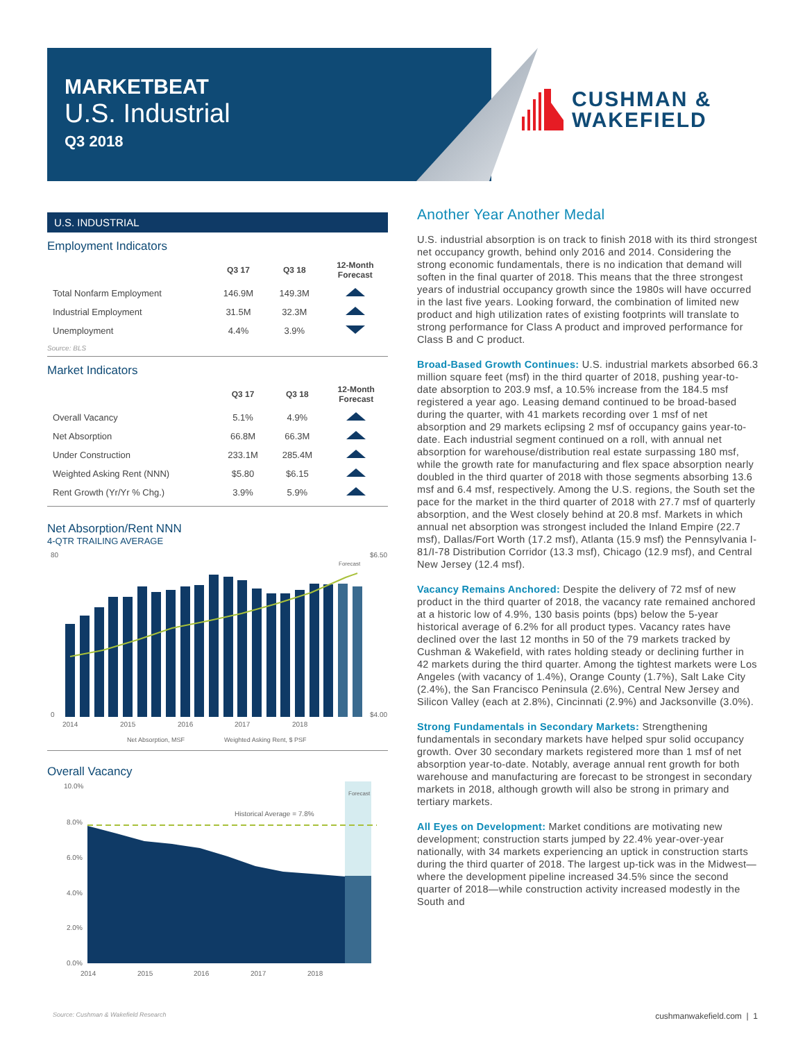MARKETBEAT
U.S. Industrial
Q3 2018
CUSHMAN &
WAKEFIELD
U.S. INDUSTRIAL
Employment Indicators
| | Q3 17 | Q3 18 | 12-Month Forecast |
| --- | --- | --- | --- |
| Total Nonfarm Employment | 146.9M | 149.3M | |
| Industrial Employment | 31.5M | 32.3M | |
| Unemployment | 4.4% | 3.9% | |
Source: BLS
Market Indicators
| | Q3 17 | Q3 18 | 12-Month Forecast |
| --- | --- | --- | --- |
| Overall Vacancy | 5.1% | 4.9% | |
| Net Absorption | 66.8M | 66.3M | |
| Under Construction | 233.1M | 285.4M | |
| Weighted Asking Rent (NNN) | $5.80 | $6.15 | |
| Rent Growth (Yr/Yr % Chg.) | 3.9% | 5.9% | |
Net Absorption/Rent NNN
4-QTR TRAILING AVERAGE
80
0
$6.50
$4.00
Forecast
2014
2015
2016
2017
2018
Net Absorption, MSF
Weighted Asking Rent, $ PSF
Overall Vacancy
10.0%
8.0%
6.0%
4.0%
2.0%
0.0%
Forecast
Historical Average = 7.8%
2014
2015
2016
2017
2018
Another Year Another Medal
U.S. industrial absorption is on track to finish 2018 with its third strongest net occupancy growth, behind only 2016 and 2014. Considering the strong economic fundamentals, there is no indication that demand will soften in the final quarter of 2018. This means that the three strongest years of industrial occupancy growth since the 1980s will have occurred in the last five years. Looking forward, the combination of limited new product and high utilization rates of existing footprints will translate to strong performance for Class A product and improved performance for Class B and C product.
Broad-Based Growth Continues: U.S. industrial markets absorbed 66.3 million square feet (msf) in the third quarter of 2018, pushing year-to-date absorption to 203.9 msf, a 10.5% increase from the 184.5 msf registered a year ago. Leasing demand continued to be broad-based during the quarter, with 41 markets recording over 1 msf of net absorption and 29 markets eclipsing 2 msf of occupancy gains year-to-date. Each industrial segment continued on a roll, with annual net absorption for warehouse/distribution real estate surpassing 180 msf, while the growth rate for manufacturing and flex space absorption nearly doubled in the third quarter of 2018 with those segments absorbing 13.6 msf and 6.4 msf, respectively. Among the U.S. regions, the South set the pace for the market in the third quarter of 2018 with 27.7 msf of quarterly absorption, and the West closely behind at 20.8 msf. Markets in which annual net absorption was strongest included the Inland Empire (22.7 msf), Dallas/Fort Worth (17.2 msf), Atlanta (15.9 msf) the Pennsylvania I-81/I-78 Distribution Corridor (13.3 msf), Chicago (12.9 msf), and Central New Jersey (12.4 msf).
Vacancy Remains Anchored: Despite the delivery of 72 msf of new product in the third quarter of 2018, the vacancy rate remained anchored at a historic low of 4.9%, 130 basis points (bps) below the 5-year historical average of 6.2% for all product types. Vacancy rates have declined over the last 12 months in 50 of the 79 markets tracked by Cushman & Wakefield, with rates holding steady or declining further in 42 markets during the third quarter. Among the tightest markets were Los Angeles (with vacancy of 1.4%), Orange County (1.7%), Salt Lake City (2.4%), the San Francisco Peninsula (2.6%), Central New Jersey and Silicon Valley (each at 2.8%), Cincinnati (2.9%) and Jacksonville (3.0%).
Strong Fundamentals in Secondary Markets: Strengthening fundamentals in secondary markets have helped spur solid occupancy growth. Over 30 secondary markets registered more than 1 msf of net absorption year-to-date. Notably, average annual rent growth for both warehouse and manufacturing are forecast to be strongest in secondary markets in 2018, although growth will also be strong in primary and tertiary markets.
All Eyes on Development: Market conditions are motivating new development; construction starts jumped by 22.4% year-over-year nationally, with 34 markets experiencing an uptick in construction starts during the third quarter of 2018. The largest up-tick was in the Midwest—where the development pipeline increased 34.5% since the second quarter of 2018—while construction activity increased modestly in the South and
Source: Cushman & Wakefield Research cushmanwakefield.com | 1